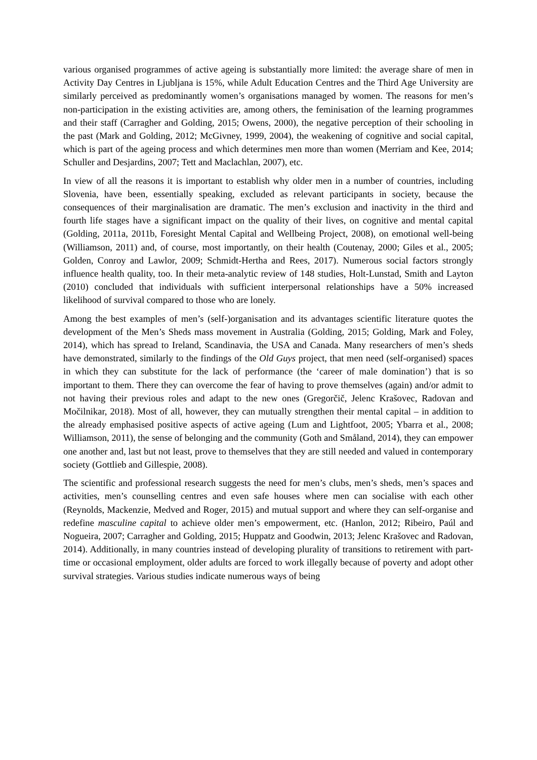various organised programmes of active ageing is substantially more limited: the average share of men in Activity Day Centres in Ljubljana is 15%, while Adult Education Centres and the Third Age University are similarly perceived as predominantly women’s organisations managed by women. The reasons for men’s non-participation in the existing activities are, among others, the feminisation of the learning programmes and their staff (Carragher and Golding, 2015; Owens, 2000), the negative perception of their schooling in the past (Mark and Golding, 2012; McGivney, 1999, 2004), the weakening of cognitive and social capital, which is part of the ageing process and which determines men more than women (Merriam and Kee, 2014; Schuller and Desjardins, 2007; Tett and Maclachlan, 2007), etc.
In view of all the reasons it is important to establish why older men in a number of countries, including Slovenia, have been, essentially speaking, excluded as relevant participants in society, because the consequences of their marginalisation are dramatic. The men’s exclusion and inactivity in the third and fourth life stages have a significant impact on the quality of their lives, on cognitive and mental capital (Golding, 2011a, 2011b, Foresight Mental Capital and Wellbeing Project, 2008), on emotional well-being (Williamson, 2011) and, of course, most importantly, on their health (Coutenay, 2000; Giles et al., 2005; Golden, Conroy and Lawlor, 2009; Schmidt-Hertha and Rees, 2017). Numerous social factors strongly influence health quality, too. In their meta-analytic review of 148 studies, Holt-Lunstad, Smith and Layton (2010) concluded that individuals with sufficient interpersonal relationships have a 50% increased likelihood of survival compared to those who are lonely.
Among the best examples of men’s (self-)organisation and its advantages scientific literature quotes the development of the Men’s Sheds mass movement in Australia (Golding, 2015; Golding, Mark and Foley, 2014), which has spread to Ireland, Scandinavia, the USA and Canada. Many researchers of men’s sheds have demonstrated, similarly to the findings of the Old Guys project, that men need (self-organised) spaces in which they can substitute for the lack of performance (the ‘career of male domination’) that is so important to them. There they can overcome the fear of having to prove themselves (again) and/or admit to not having their previous roles and adapt to the new ones (Gregorčič, Jelenc Krašovec, Radovan and Močilnikar, 2018). Most of all, however, they can mutually strengthen their mental capital – in addition to the already emphasised positive aspects of active ageing (Lum and Lightfoot, 2005; Ybarra et al., 2008; Williamson, 2011), the sense of belonging and the community (Goth and Småland, 2014), they can empower one another and, last but not least, prove to themselves that they are still needed and valued in contemporary society (Gottlieb and Gillespie, 2008).
The scientific and professional research suggests the need for men’s clubs, men’s sheds, men’s spaces and activities, men’s counselling centres and even safe houses where men can socialise with each other (Reynolds, Mackenzie, Medved and Roger, 2015) and mutual support and where they can self-organise and redefine masculine capital to achieve older men’s empowerment, etc. (Hanlon, 2012; Ribeiro, Paúl and Nogueira, 2007; Carragher and Golding, 2015; Huppatz and Goodwin, 2013; Jelenc Krašovec and Radovan, 2014). Additionally, in many countries instead of developing plurality of transitions to retirement with part-time or occasional employment, older adults are forced to work illegally because of poverty and adopt other survival strategies. Various studies indicate numerous ways of being